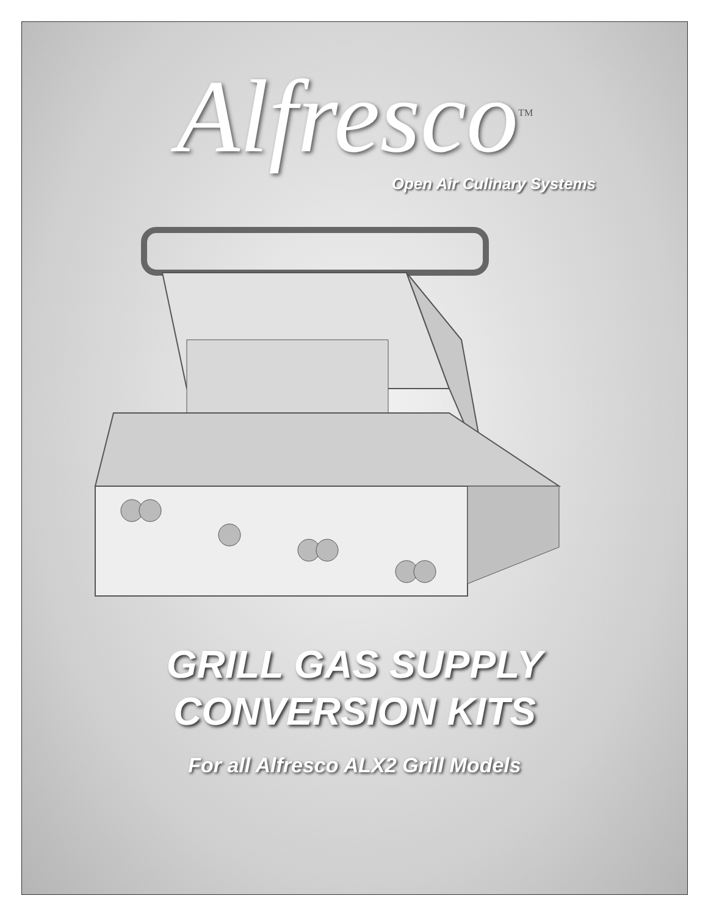Alfresco<sup>TM</sup>
Open Air Culinary Systems
GRILL GAS SUPPLY
CONVERSION KITS
For all Alfresco ALX2 Grill Models